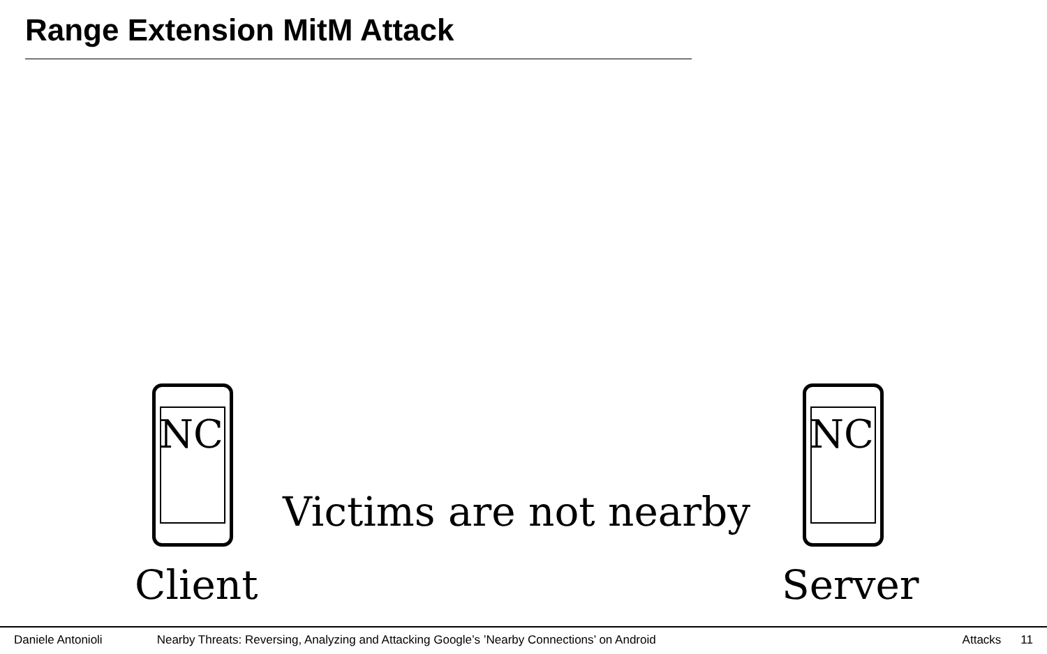Range Extension MitM Attack
NC NC
Victims are not nearby
Client Server
Daniele Antonioli Nearby Threats: Reversing, Analyzing and Attacking Google’s ’Nearby Connections’ on Android Attacks 11